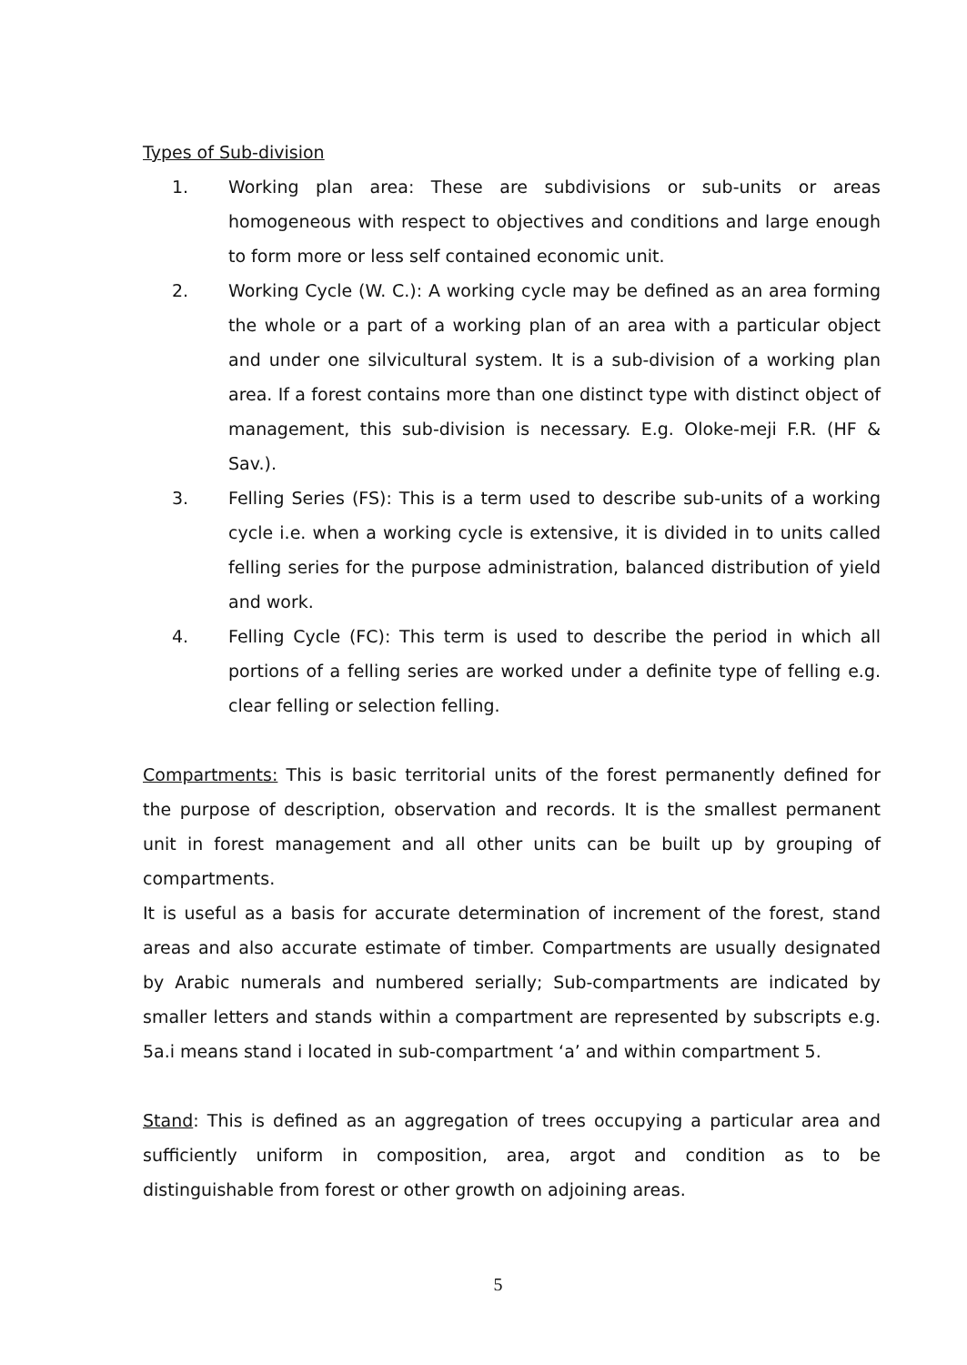Types of Sub-division
1. Working plan area: These are subdivisions or sub-units or areas homogeneous with respect to objectives and conditions and large enough to form more or less self contained economic unit.
2. Working Cycle (W. C.): A working cycle may be defined as an area forming the whole or a part of a working plan of an area with a particular object and under one silvicultural system. It is a sub-division of a working plan area. If a forest contains more than one distinct type with distinct object of management, this sub-division is necessary. E.g. Oloke-meji F.R. (HF & Sav.).
3. Felling Series (FS): This is a term used to describe sub-units of a working cycle i.e. when a working cycle is extensive, it is divided in to units called felling series for the purpose administration, balanced distribution of yield and work.
4. Felling Cycle (FC): This term is used to describe the period in which all portions of a felling series are worked under a definite type of felling e.g. clear felling or selection felling.
Compartments: This is basic territorial units of the forest permanently defined for the purpose of description, observation and records. It is the smallest permanent unit in forest management and all other units can be built up by grouping of compartments.
It is useful as a basis for accurate determination of increment of the forest, stand areas and also accurate estimate of timber. Compartments are usually designated by Arabic numerals and numbered serially; Sub-compartments are indicated by smaller letters and stands within a compartment are represented by subscripts e.g. 5a.i means stand i located in sub-compartment ‘a’ and within compartment 5.
Stand: This is defined as an aggregation of trees occupying a particular area and sufficiently uniform in composition, area, argot and condition as to be distinguishable from forest or other growth on adjoining areas.
5